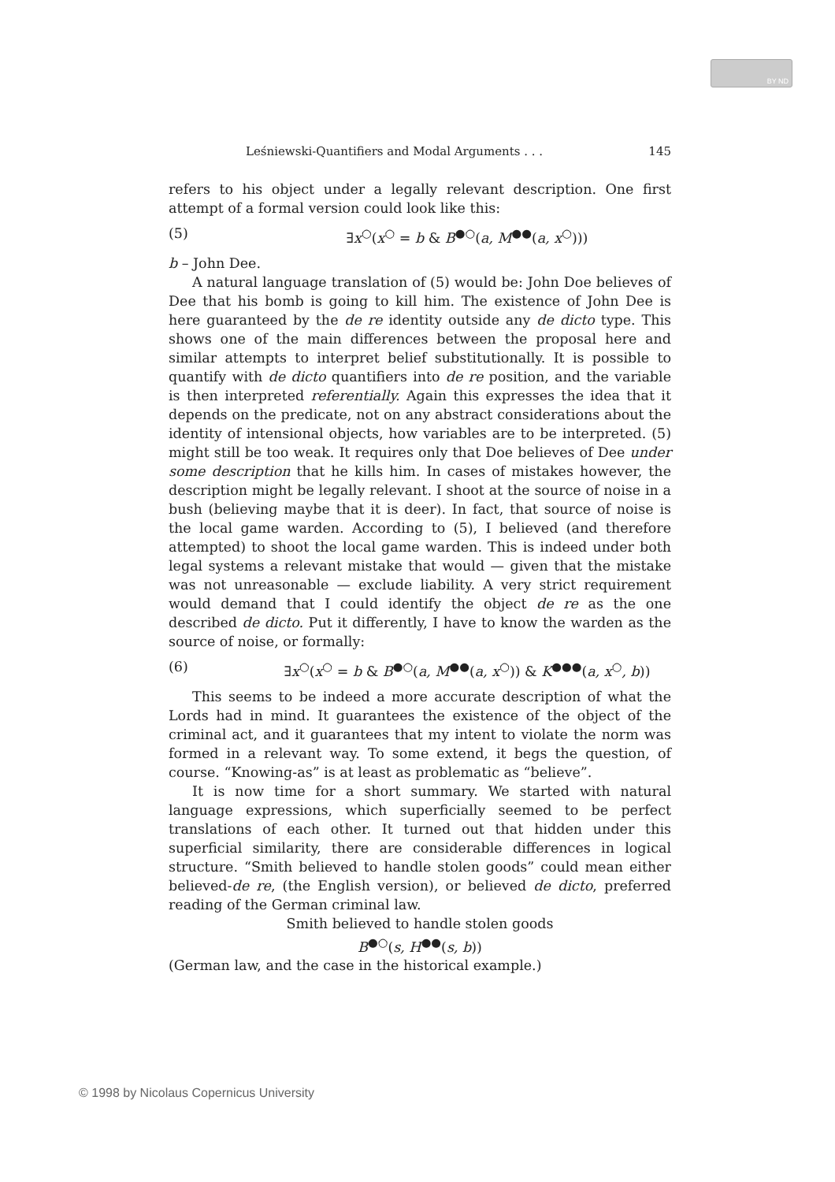BY ND
Leśniewski-Quantifiers and Modal Arguments . . . 145
refers to his object under a legally relevant description. One first attempt of a formal version could look like this:
(5) ∃x<sup>○</sup>(x<sup>○</sup> = b & B<sup>●○</sup>(a, M<sup>●●</sup>(a, x<sup>○</sup>)))
b – John Dee.
A natural language translation of (5) would be: John Doe believes of Dee that his bomb is going to kill him. The existence of John Dee is here guaranteed by the de re identity outside any de dicto type. This shows one of the main differences between the proposal here and similar attempts to interpret belief substitutionally. It is possible to quantify with de dicto quantifiers into de re position, and the variable is then interpreted referentially. Again this expresses the idea that it depends on the predicate, not on any abstract considerations about the identity of intensional objects, how variables are to be interpreted. (5) might still be too weak. It requires only that Doe believes of Dee under some description that he kills him. In cases of mistakes however, the description might be legally relevant. I shoot at the source of noise in a bush (believing maybe that it is deer). In fact, that source of noise is the local game warden. According to (5), I believed (and therefore attempted) to shoot the local game warden. This is indeed under both legal systems a relevant mistake that would — given that the mistake was not unreasonable — exclude liability. A very strict requirement would demand that I could identify the object de re as the one described de dicto. Put it differently, I have to know the warden as the source of noise, or formally:
(6) ∃x<sup>○</sup>(x<sup>○</sup> = b & B<sup>●○</sup>(a, M<sup>●●</sup>(a, x<sup>○</sup>)) & K<sup>●●●</sup>(a, x<sup>○</sup>, b))
This seems to be indeed a more accurate description of what the Lords had in mind. It guarantees the existence of the object of the criminal act, and it guarantees that my intent to violate the norm was formed in a relevant way. To some extend, it begs the question, of course. “Knowing-as” is at least as problematic as “believe”.
It is now time for a short summary. We started with natural language expressions, which superficially seemed to be perfect translations of each other. It turned out that hidden under this superficial similarity, there are considerable differences in logical structure. “Smith believed to handle stolen goods” could mean either believed-de re, (the English version), or believed de dicto, preferred reading of the German criminal law.
Smith believed to handle stolen goods
B<sup>●○</sup>(s, H<sup>●●</sup>(s, b))
(German law, and the case in the historical example.)
© 1998 by Nicolaus Copernicus University